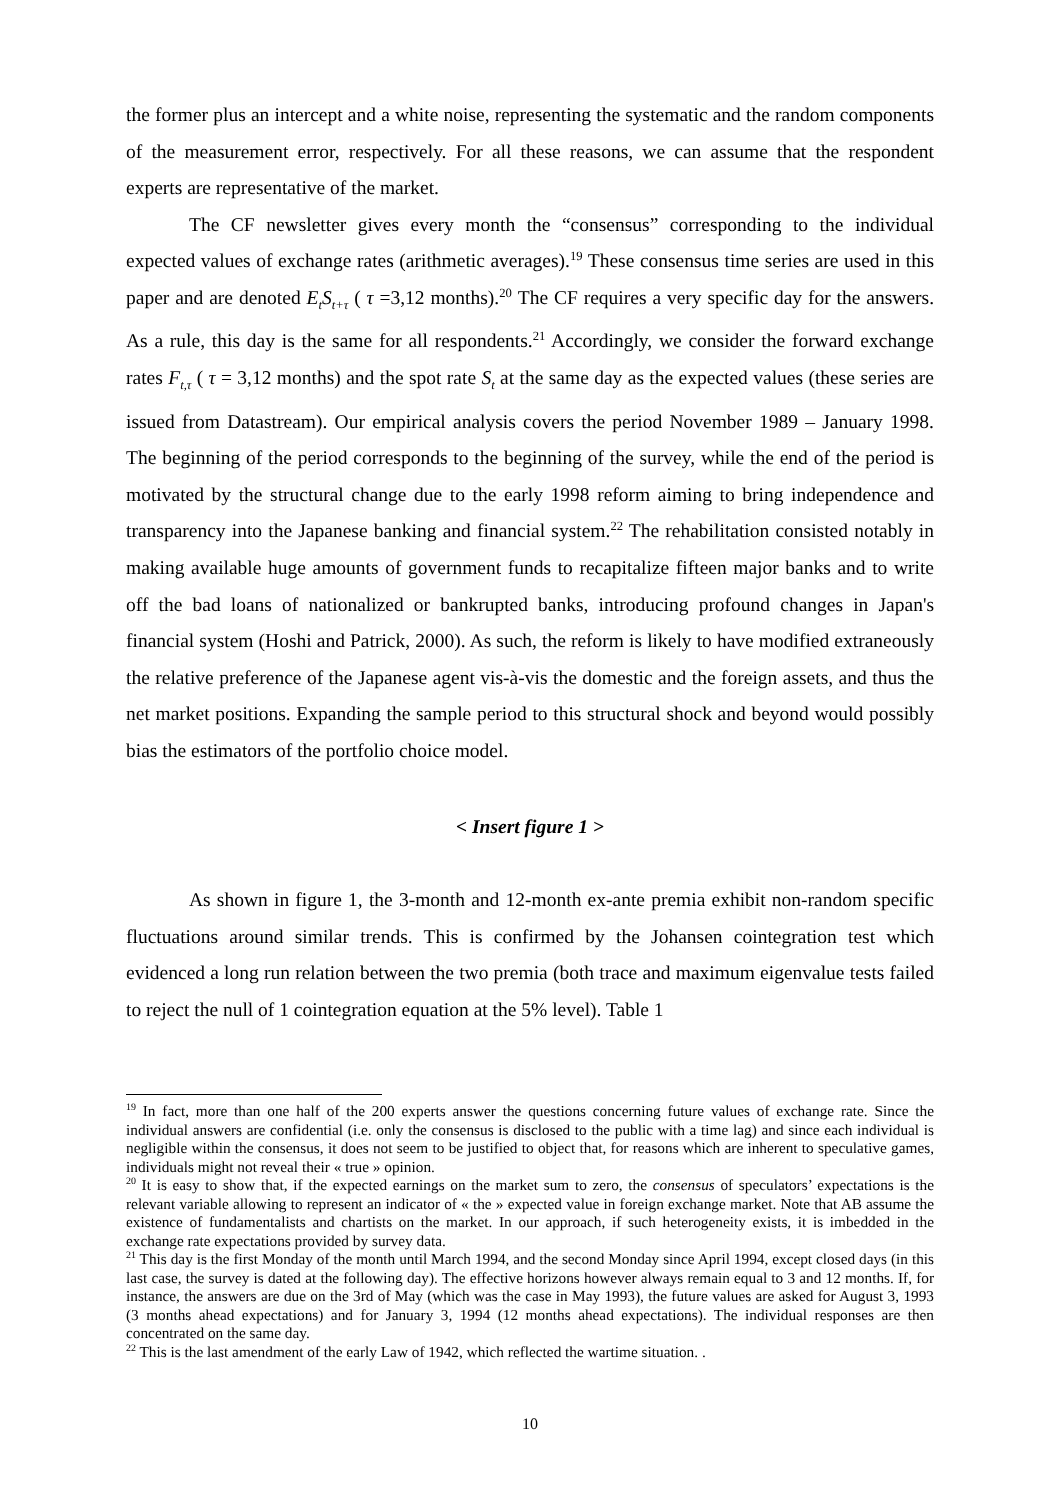the former plus an intercept and a white noise, representing the systematic and the random components of the measurement error, respectively. For all these reasons, we can assume that the respondent experts are representative of the market.
The CF newsletter gives every month the “consensus” corresponding to the individual expected values of exchange rates (arithmetic averages).<sup>19</sup> These consensus time series are used in this paper and are denoted E<sub>t</sub>S<sub>t+τ</sub> ( τ =3,12 months).<sup>20</sup> The CF requires a very specific day for the answers. As a rule, this day is the same for all respondents.<sup>21</sup> Accordingly, we consider the forward exchange rates F<sub>t,τ</sub> ( τ = 3,12 months) and the spot rate S<sub>t</sub> at the same day as the expected values (these series are issued from Datastream). Our empirical analysis covers the period November 1989 – January 1998. The beginning of the period corresponds to the beginning of the survey, while the end of the period is motivated by the structural change due to the early 1998 reform aiming to bring independence and transparency into the Japanese banking and financial system.<sup>22</sup> The rehabilitation consisted notably in making available huge amounts of government funds to recapitalize fifteen major banks and to write off the bad loans of nationalized or bankrupted banks, introducing profound changes in Japan's financial system (Hoshi and Patrick, 2000). As such, the reform is likely to have modified extraneously the relative preference of the Japanese agent vis-à-vis the domestic and the foreign assets, and thus the net market positions. Expanding the sample period to this structural shock and beyond would possibly bias the estimators of the portfolio choice model.
< Insert figure 1 >
As shown in figure 1, the 3-month and 12-month ex-ante premia exhibit non-random specific fluctuations around similar trends. This is confirmed by the Johansen cointegration test which evidenced a long run relation between the two premia (both trace and maximum eigenvalue tests failed to reject the null of 1 cointegration equation at the 5% level). Table 1
<sup>19</sup> In fact, more than one half of the 200 experts answer the questions concerning future values of exchange rate. Since the individual answers are confidential (i.e. only the consensus is disclosed to the public with a time lag) and since each individual is negligible within the consensus, it does not seem to be justified to object that, for reasons which are inherent to speculative games, individuals might not reveal their « true » opinion.
<sup>20</sup> It is easy to show that, if the expected earnings on the market sum to zero, the consensus of speculators’ expectations is the relevant variable allowing to represent an indicator of « the » expected value in foreign exchange market. Note that AB assume the existence of fundamentalists and chartists on the market. In our approach, if such heterogeneity exists, it is imbedded in the exchange rate expectations provided by survey data.
<sup>21</sup> This day is the first Monday of the month until March 1994, and the second Monday since April 1994, except closed days (in this last case, the survey is dated at the following day). The effective horizons however always remain equal to 3 and 12 months. If, for instance, the answers are due on the 3rd of May (which was the case in May 1993), the future values are asked for August 3, 1993 (3 months ahead expectations) and for January 3, 1994 (12 months ahead expectations). The individual responses are then concentrated on the same day.
<sup>22</sup> This is the last amendment of the early Law of 1942, which reflected the wartime situation. .
10